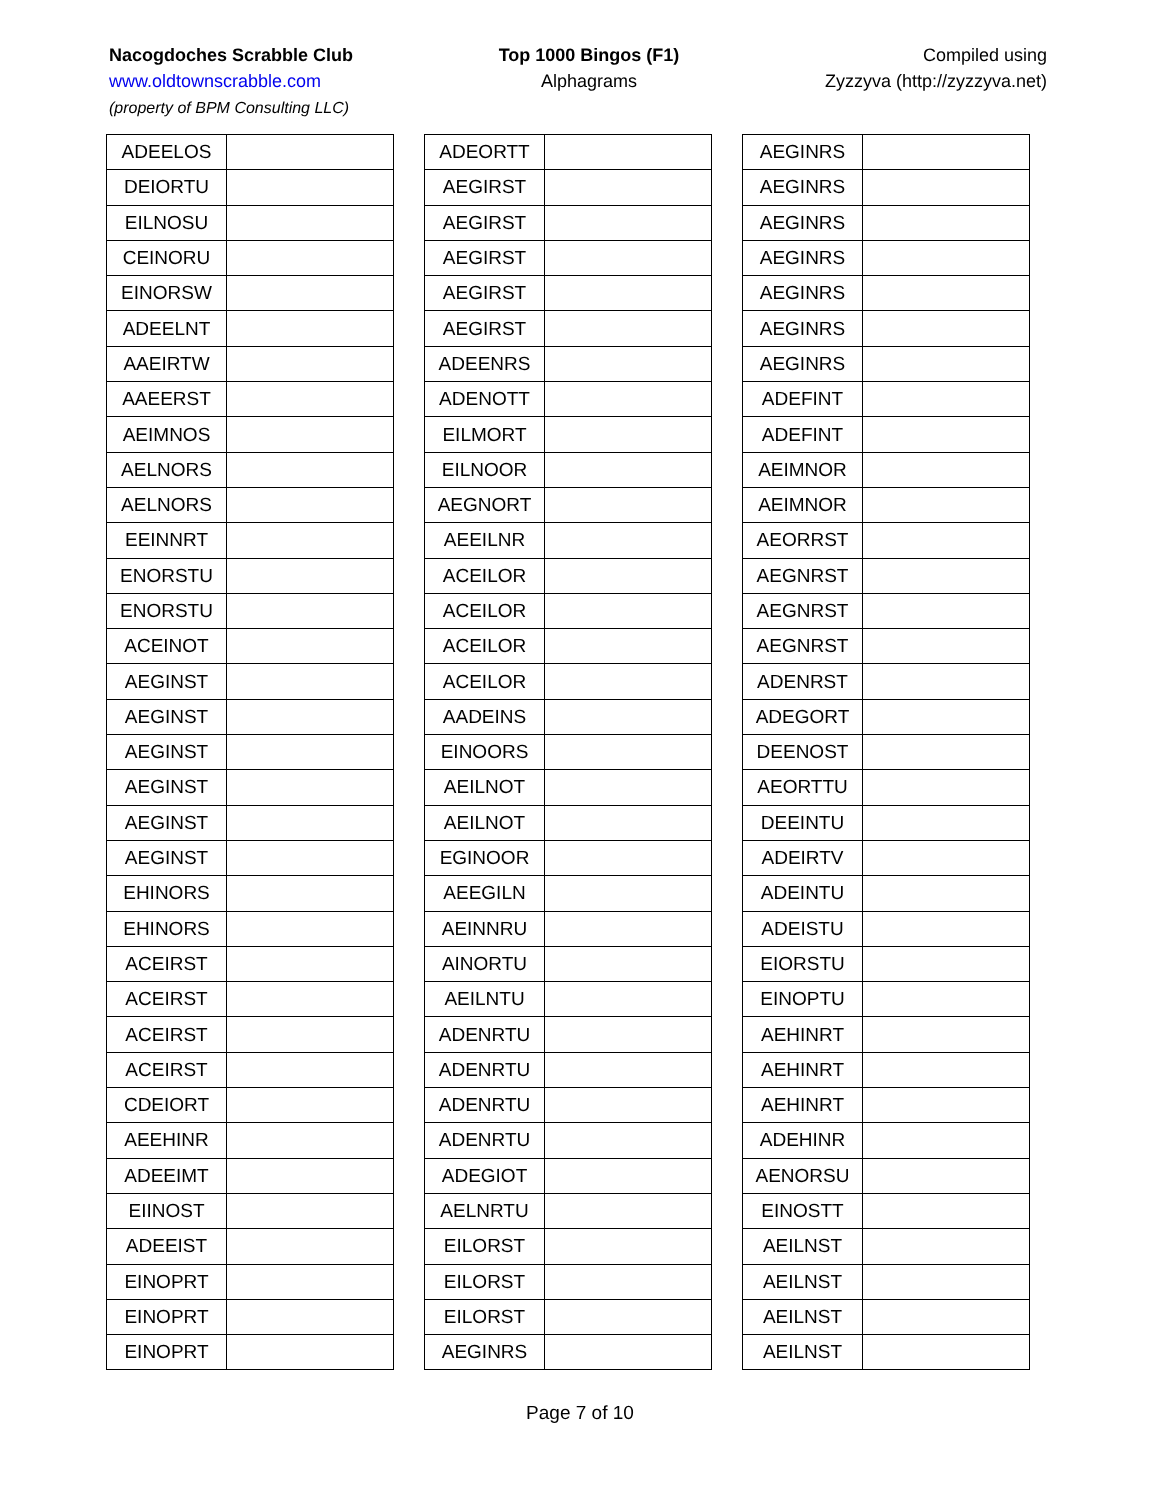Nacogdoches Scrabble Club
www.oldtownscrabble.com
(property of BPM Consulting LLC)
Top 1000 Bingos (F1)
Alphagrams
Compiled using
Zyzzyva (http://zyzzyva.net)
| ADEELOS | |
| DEIORTU | |
| EILNOSU | |
| CEINORU | |
| EINORSW | |
| ADEELNT | |
| AAEIRTW | |
| AAEERST | |
| AEIMNOS | |
| AELNORS | |
| AELNORS | |
| EEINNRT | |
| ENORSTU | |
| ENORSTU | |
| ACEINOT | |
| AEGINST | |
| AEGINST | |
| AEGINST | |
| AEGINST | |
| AEGINST | |
| AEGINST | |
| EHINORS | |
| EHINORS | |
| ACEIRST | |
| ACEIRST | |
| ACEIRST | |
| ACEIRST | |
| CDEIORT | |
| AEEHINR | |
| ADEEIMT | |
| EIINOST | |
| ADEEIST | |
| EINOPRT | |
| EINOPRT | |
| EINOPRT | |
| ADEORTT | |
| AEGIRST | |
| AEGIRST | |
| AEGIRST | |
| AEGIRST | |
| AEGIRST | |
| ADEENRS | |
| ADENOTT | |
| EILMORT | |
| EILNOOR | |
| AEGNORT | |
| AEEILNR | |
| ACEILOR | |
| ACEILOR | |
| ACEILOR | |
| ACEILOR | |
| AADEINS | |
| EINOORS | |
| AEILNOT | |
| AEILNOT | |
| EGINOOR | |
| AEEGILN | |
| AEINNRU | |
| AINORTU | |
| AEILNTU | |
| ADENRTU | |
| ADENRTU | |
| ADENRTU | |
| ADENRTU | |
| ADEGIOT | |
| AELNRTU | |
| EILORST | |
| EILORST | |
| EILORST | |
| AEGINRS | |
| AEGINRS | |
| AEGINRS | |
| AEGINRS | |
| AEGINRS | |
| AEGINRS | |
| AEGINRS | |
| AEGINRS | |
| ADEFINT | |
| ADEFINT | |
| AEIMNOR | |
| AEIMNOR | |
| AEORRST | |
| AEGNRST | |
| AEGNRST | |
| AEGNRST | |
| ADENRST | |
| ADEGORT | |
| DEENOST | |
| AEORTTU | |
| DEEINTU | |
| ADEIRTV | |
| ADEINTU | |
| ADEISTU | |
| EIORSTU | |
| EINOPTU | |
| AEHINRT | |
| AEHINRT | |
| AEHINRT | |
| ADEHINR | |
| AENORSU | |
| EINOSTT | |
| AEILNST | |
| AEILNST | |
| AEILNST | |
| AEILNST | |
Page 7 of 10